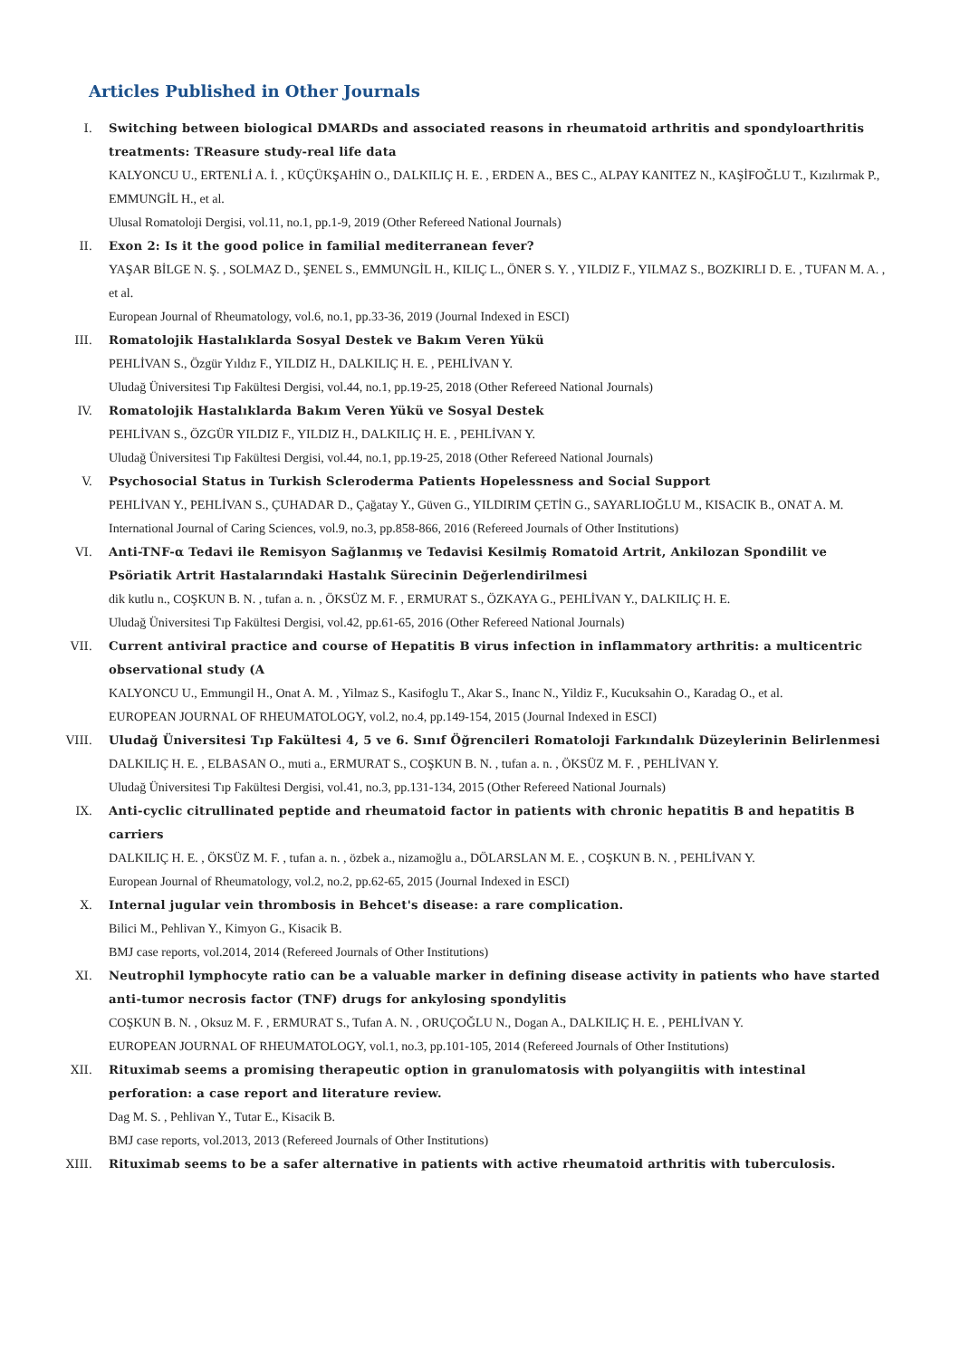Articles Published in Other Journals
I. Switching between biological DMARDs and associated reasons in rheumatoid arthritis and spondyloarthritis treatments: TReasure study-real life data
KALYONCU U., ERTENLİ A. İ. , KÜÇÜKŞAHİN O., DALKILIÇ H. E. , ERDEN A., BES C., ALPAY KANITEZ N., KAŞİFOĞLU T., Kızılırmak P., EMMUNGİL H., et al.
Ulusal Romatoloji Dergisi, vol.11, no.1, pp.1-9, 2019 (Other Refereed National Journals)
II. Exon 2: Is it the good police in familial mediterranean fever?
YAŞAR BİLGE N. Ş. , SOLMAZ D., ŞENEL S., EMMUNGİL H., KILIÇ L., ÖNER S. Y. , YILDIZ F., YILMAZ S., BOZKIRLI D. E. , TUFAN M. A. , et al.
European Journal of Rheumatology, vol.6, no.1, pp.33-36, 2019 (Journal Indexed in ESCI)
III. Romatolojik Hastalıklarda Sosyal Destek ve Bakım Veren Yükü
PEHLİVAN S., Özgür Yıldız F., YILDIZ H., DALKILIÇ H. E. , PEHLİVAN Y.
Uludağ Üniversitesi Tıp Fakültesi Dergisi, vol.44, no.1, pp.19-25, 2018 (Other Refereed National Journals)
IV. Romatolojik Hastalıklarda Bakım Veren Yükü ve Sosyal Destek
PEHLİVAN S., ÖZGÜR YILDIZ F., YILDIZ H., DALKILIÇ H. E. , PEHLİVAN Y.
Uludağ Üniversitesi Tıp Fakültesi Dergisi, vol.44, no.1, pp.19-25, 2018 (Other Refereed National Journals)
V. Psychosocial Status in Turkish Scleroderma Patients Hopelessness and Social Support
PEHLİVAN Y., PEHLİVAN S., ÇUHADAR D., Çağatay Y., Güven G., YILDIRIM ÇETİN G., SAYARLIOĞLU M., KISACIK B., ONAT A. M.
International Journal of Caring Sciences, vol.9, no.3, pp.858-866, 2016 (Refereed Journals of Other Institutions)
VI. Anti-TNF-α Tedavi ile Remisyon Sağlanmış ve Tedavisi Kesilmiş Romatoid Artrit, Ankilozan Spondilit ve Psöriatik Artrit Hastalarındaki Hastalık Sürecinin Değerlendirilmesi
dik kutlu n., COŞKUN B. N. , tufan a. n. , ÖKSÜZ M. F. , ERMURAT S., ÖZKAYA G., PEHLİVAN Y., DALKILIÇ H. E.
Uludağ Üniversitesi Tıp Fakültesi Dergisi, vol.42, pp.61-65, 2016 (Other Refereed National Journals)
VII. Current antiviral practice and course of Hepatitis B virus infection in inflammatory arthritis: a multicentric observational study (A
KALYONCU U., Emmungil H., Onat A. M. , Yilmaz S., Kasifoglu T., Akar S., Inanc N., Yildiz F., Kucuksahin O., Karadag O., et al.
EUROPEAN JOURNAL OF RHEUMATOLOGY, vol.2, no.4, pp.149-154, 2015 (Journal Indexed in ESCI)
VIII. Uludağ Üniversitesi Tıp Fakültesi 4, 5 ve 6. Sınıf Öğrencileri Romatoloji Farkındalık Düzeylerinin Belirlenmesi
DALKILIÇ H. E. , ELBASAN O., muti a., ERMURAT S., COŞKUN B. N. , tufan a. n. , ÖKSÜZ M. F. , PEHLİVAN Y.
Uludağ Üniversitesi Tıp Fakültesi Dergisi, vol.41, no.3, pp.131-134, 2015 (Other Refereed National Journals)
IX. Anti-cyclic citrullinated peptide and rheumatoid factor in patients with chronic hepatitis B and hepatitis B carriers
DALKILIÇ H. E. , ÖKSÜZ M. F. , tufan a. n. , özbek a., nizamoğlu a., DÖLARSLAN M. E. , COŞKUN B. N. , PEHLİVAN Y.
European Journal of Rheumatology, vol.2, no.2, pp.62-65, 2015 (Journal Indexed in ESCI)
X. Internal jugular vein thrombosis in Behcet's disease: a rare complication.
Bilici M., Pehlivan Y., Kimyon G., Kisacik B.
BMJ case reports, vol.2014, 2014 (Refereed Journals of Other Institutions)
XI. Neutrophil lymphocyte ratio can be a valuable marker in defining disease activity in patients who have started anti-tumor necrosis factor (TNF) drugs for ankylosing spondylitis
COŞKUN B. N. , Oksuz M. F. , ERMURAT S., Tufan A. N. , ORUÇOĞLU N., Dogan A., DALKILIÇ H. E. , PEHLİVAN Y.
EUROPEAN JOURNAL OF RHEUMATOLOGY, vol.1, no.3, pp.101-105, 2014 (Refereed Journals of Other Institutions)
XII. Rituximab seems a promising therapeutic option in granulomatosis with polyangiitis with intestinal perforation: a case report and literature review.
Dag M. S. , Pehlivan Y., Tutar E., Kisacik B.
BMJ case reports, vol.2013, 2013 (Refereed Journals of Other Institutions)
XIII. Rituximab seems to be a safer alternative in patients with active rheumatoid arthritis with tuberculosis.